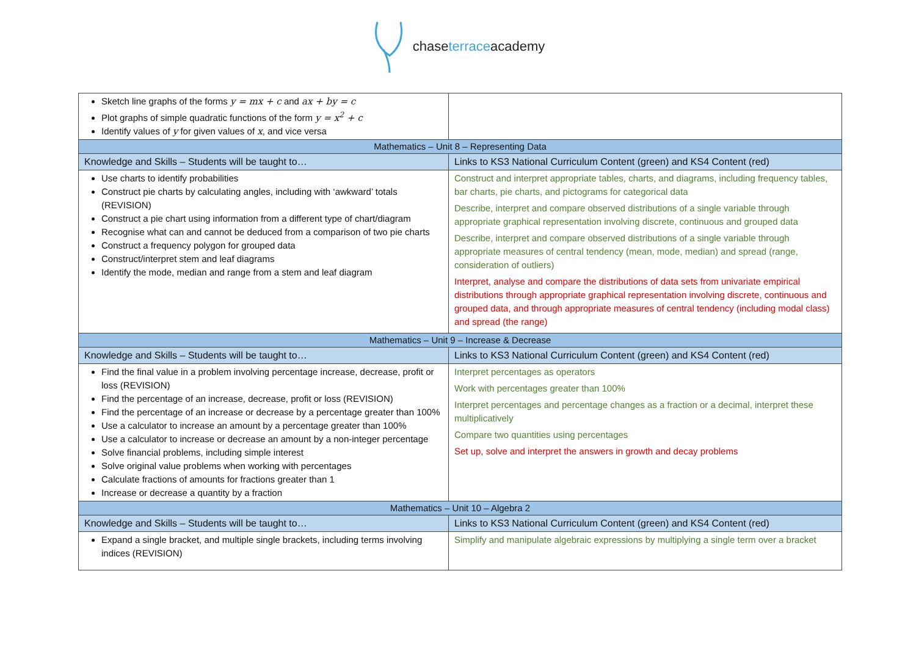chase terraceacademy
| Sketch line graphs of the forms y = mx + c and ax + by = c Plot graphs of simple quadratic functions of the form y = x<sup>2</sup> + c Identify values of y for given values of x , and vice versa | |
| Mathematics – Unit 8 – Representing Data | |
| Knowledge and Skills – Students will be taught to… | Links to KS3 National Curriculum Content (green) and KS4 Content (red) |
| Use charts to identify probabilities Construct pie charts by calculating angles, including with ‘awkward’ totals (REVISION) Construct a pie chart using information from a different type of chart/diagram Recognise what can and cannot be deduced from a comparison of two pie charts Construct a frequency polygon for grouped data Construct/interpret stem and leaf diagrams Identify the mode, median and range from a stem and leaf diagram | Construct and interpret appropriate tables, charts, and diagrams, including frequency tables, bar charts, pie charts, and pictograms for categorical data Describe, interpret and compare observed distributions of a single variable through appropriate graphical representation involving discrete, continuous and grouped data Describe, interpret and compare observed distributions of a single variable through appropriate measures of central tendency (mean, mode, median) and spread (range, consideration of outliers) Interpret, analyse and compare the distributions of data sets from univariate empirical distributions through appropriate graphical representation involving discrete, continuous and grouped data, and through appropriate measures of central tendency (including modal class) and spread (the range) |
| Mathematics – Unit 9 – Increase & Decrease | |
| Knowledge and Skills – Students will be taught to… | Links to KS3 National Curriculum Content (green) and KS4 Content (red) |
| Find the final value in a problem involving percentage increase, decrease, profit or loss (REVISION) Find the percentage of an increase, decrease, profit or loss (REVISION) Find the percentage of an increase or decrease by a percentage greater than 100% Use a calculator to increase an amount by a percentage greater than 100% Use a calculator to increase or decrease an amount by a non-integer percentage Solve financial problems, including simple interest Solve original value problems when working with percentages Calculate fractions of amounts for fractions greater than 1 Increase or decrease a quantity by a fraction | Interpret percentages as operators Work with percentages greater than 100% Interpret percentages and percentage changes as a fraction or a decimal, interpret these multiplicatively Compare two quantities using percentages Set up, solve and interpret the answers in growth and decay problems |
| Mathematics – Unit 10 – Algebra 2 | |
| Knowledge and Skills – Students will be taught to… | Links to KS3 National Curriculum Content (green) and KS4 Content (red) |
| Expand a single bracket, and multiple single brackets, including terms involving indices (REVISION) | Simplify and manipulate algebraic expressions by multiplying a single term over a bracket |